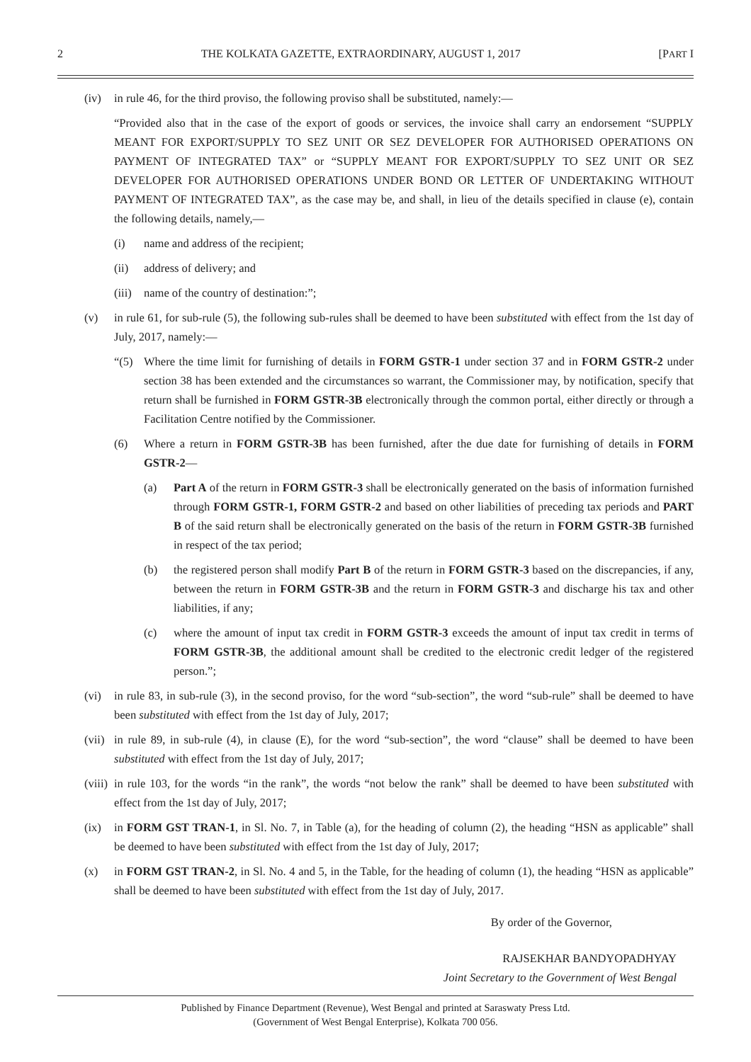2 THE KOLKATA GAZETTE, EXTRAORDINARY, AUGUST 1, 2017 [PART I
(iv) in rule 46, for the third proviso, the following proviso shall be substituted, namely:—
“Provided also that in the case of the export of goods or services, the invoice shall carry an endorsement “SUPPLY MEANT FOR EXPORT/SUPPLY TO SEZ UNIT OR SEZ DEVELOPER FOR AUTHORISED OPERATIONS ON PAYMENT OF INTEGRATED TAX” or “SUPPLY MEANT FOR EXPORT/SUPPLY TO SEZ UNIT OR SEZ DEVELOPER FOR AUTHORISED OPERATIONS UNDER BOND OR LETTER OF UNDERTAKING WITHOUT PAYMENT OF INTEGRATED TAX”, as the case may be, and shall, in lieu of the details specified in clause (e), contain the following details, namely,—
(i) name and address of the recipient;
(ii) address of delivery; and
(iii) name of the country of destination:”;
(v) in rule 61, for sub-rule (5), the following sub-rules shall be deemed to have been substituted with effect from the 1st day of July, 2017, namely:—
“(5) Where the time limit for furnishing of details in FORM GSTR-1 under section 37 and in FORM GSTR-2 under section 38 has been extended and the circumstances so warrant, the Commissioner may, by notification, specify that return shall be furnished in FORM GSTR-3B electronically through the common portal, either directly or through a Facilitation Centre notified by the Commissioner.
(6) Where a return in FORM GSTR-3B has been furnished, after the due date for furnishing of details in FORM GSTR-2—
(a) Part A of the return in FORM GSTR-3 shall be electronically generated on the basis of information furnished through FORM GSTR-1, FORM GSTR-2 and based on other liabilities of preceding tax periods and PART B of the said return shall be electronically generated on the basis of the return in FORM GSTR-3B furnished in respect of the tax period;
(b) the registered person shall modify Part B of the return in FORM GSTR-3 based on the discrepancies, if any, between the return in FORM GSTR-3B and the return in FORM GSTR-3 and discharge his tax and other liabilities, if any;
(c) where the amount of input tax credit in FORM GSTR-3 exceeds the amount of input tax credit in terms of FORM GSTR-3B, the additional amount shall be credited to the electronic credit ledger of the registered person.”;
(vi) in rule 83, in sub-rule (3), in the second proviso, for the word “sub-section”, the word “sub-rule” shall be deemed to have been substituted with effect from the 1st day of July, 2017;
(vii) in rule 89, in sub-rule (4), in clause (E), for the word “sub-section”, the word “clause” shall be deemed to have been substituted with effect from the 1st day of July, 2017;
(viii) in rule 103, for the words “in the rank”, the words “not below the rank” shall be deemed to have been substituted with effect from the 1st day of July, 2017;
(ix) in FORM GST TRAN-1, in Sl. No. 7, in Table (a), for the heading of column (2), the heading “HSN as applicable” shall be deemed to have been substituted with effect from the 1st day of July, 2017;
(x) in FORM GST TRAN-2, in Sl. No. 4 and 5, in the Table, for the heading of column (1), the heading “HSN as applicable” shall be deemed to have been substituted with effect from the 1st day of July, 2017.
By order of the Governor,
RAJSEKHAR BANDYOPADHYAY
Joint Secretary to the Government of West Bengal
Published by Finance Department (Revenue), West Bengal and printed at Saraswaty Press Ltd.
(Government of West Bengal Enterprise), Kolkata 700 056.